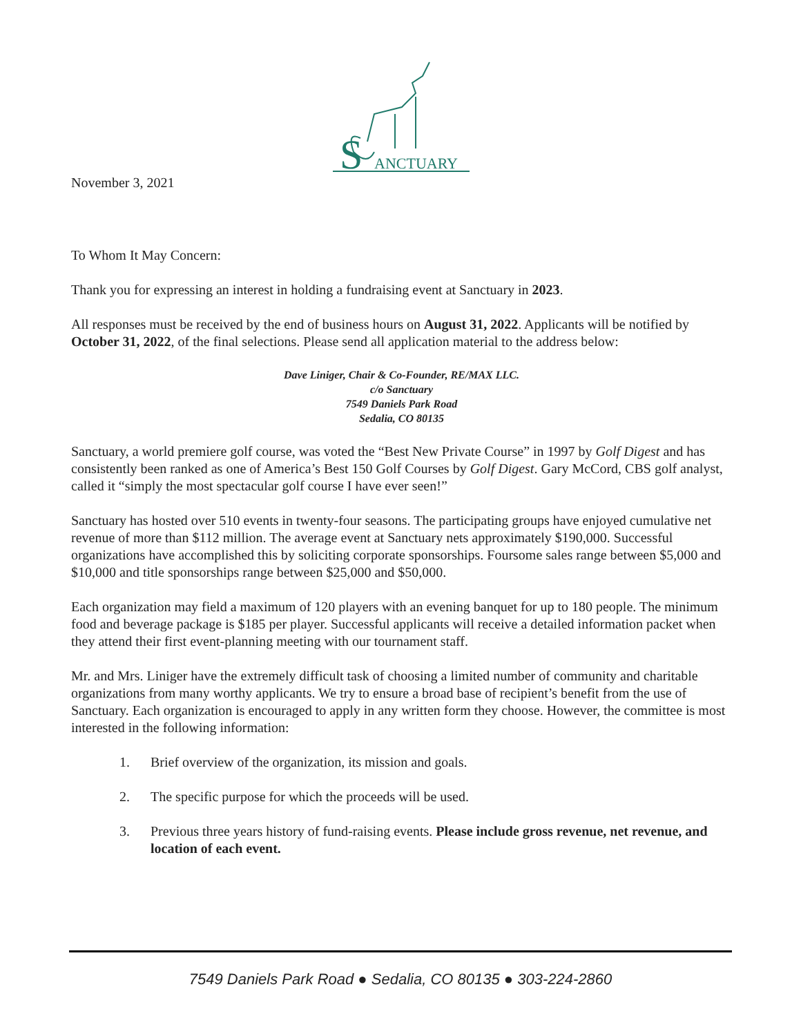ANCTUARY
S
November 3, 2021
To Whom It May Concern:
Thank you for expressing an interest in holding a fundraising event at Sanctuary in 2023.
All responses must be received by the end of business hours on August 31, 2022. Applicants will be notified by October 31, 2022, of the final selections. Please send all application material to the address below:
Dave Liniger, Chair & Co-Founder, RE/MAX LLC.
c/o Sanctuary
7549 Daniels Park Road
Sedalia, CO 80135
Sanctuary, a world premiere golf course, was voted the “Best New Private Course” in 1997 by Golf Digest and has consistently been ranked as one of America’s Best 150 Golf Courses by Golf Digest. Gary McCord, CBS golf analyst, called it “simply the most spectacular golf course I have ever seen!”
Sanctuary has hosted over 510 events in twenty-four seasons. The participating groups have enjoyed cumulative net revenue of more than $112 million. The average event at Sanctuary nets approximately $190,000. Successful organizations have accomplished this by soliciting corporate sponsorships. Foursome sales range between $5,000 and $10,000 and title sponsorships range between $25,000 and $50,000.
Each organization may field a maximum of 120 players with an evening banquet for up to 180 people. The minimum food and beverage package is $185 per player. Successful applicants will receive a detailed information packet when they attend their first event-planning meeting with our tournament staff.
Mr. and Mrs. Liniger have the extremely difficult task of choosing a limited number of community and charitable organizations from many worthy applicants. We try to ensure a broad base of recipient’s benefit from the use of Sanctuary. Each organization is encouraged to apply in any written form they choose. However, the committee is most interested in the following information:
1. Brief overview of the organization, its mission and goals.
2. The specific purpose for which the proceeds will be used.
3. Previous three years history of fund-raising events. Please include gross revenue, net revenue, and location of each event.
7549 Daniels Park Road ● Sedalia, CO 80135 ● 303-224-2860